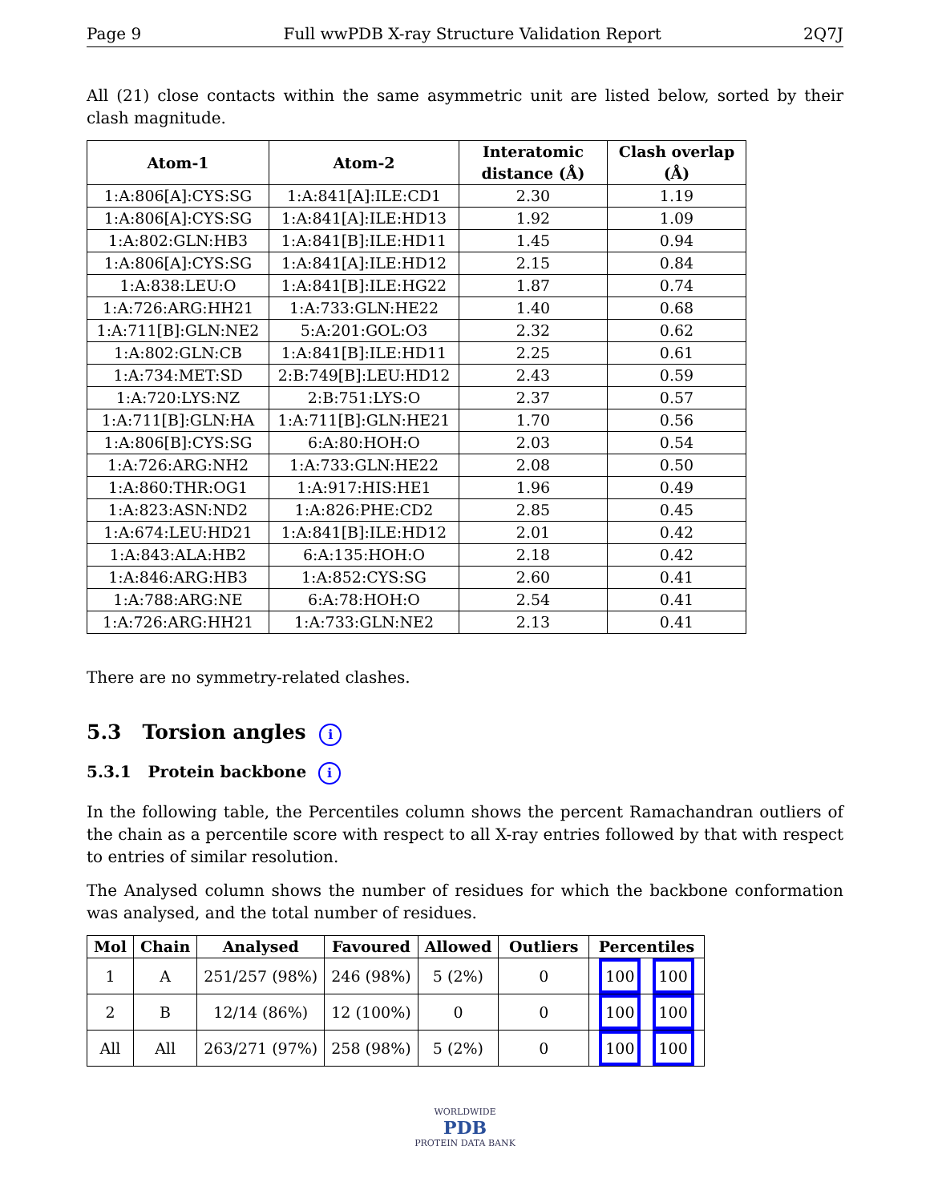Page 9 Full wwPDB X-ray Structure Validation Report 2Q7J
All (21) close contacts within the same asymmetric unit are listed below, sorted by their clash magnitude.
| Atom-1 | Atom-2 | Interatomic distance (Å) | Clash overlap (Å) |
| --- | --- | --- | --- |
| 1:A:806[A]:CYS:SG | 1:A:841[A]:ILE:CD1 | 2.30 | 1.19 |
| 1:A:806[A]:CYS:SG | 1:A:841[A]:ILE:HD13 | 1.92 | 1.09 |
| 1:A:802:GLN:HB3 | 1:A:841[B]:ILE:HD11 | 1.45 | 0.94 |
| 1:A:806[A]:CYS:SG | 1:A:841[A]:ILE:HD12 | 2.15 | 0.84 |
| 1:A:838:LEU:O | 1:A:841[B]:ILE:HG22 | 1.87 | 0.74 |
| 1:A:726:ARG:HH21 | 1:A:733:GLN:HE22 | 1.40 | 0.68 |
| 1:A:711[B]:GLN:NE2 | 5:A:201:GOL:O3 | 2.32 | 0.62 |
| 1:A:802:GLN:CB | 1:A:841[B]:ILE:HD11 | 2.25 | 0.61 |
| 1:A:734:MET:SD | 2:B:749[B]:LEU:HD12 | 2.43 | 0.59 |
| 1:A:720:LYS:NZ | 2:B:751:LYS:O | 2.37 | 0.57 |
| 1:A:711[B]:GLN:HA | 1:A:711[B]:GLN:HE21 | 1.70 | 0.56 |
| 1:A:806[B]:CYS:SG | 6:A:80:HOH:O | 2.03 | 0.54 |
| 1:A:726:ARG:NH2 | 1:A:733:GLN:HE22 | 2.08 | 0.50 |
| 1:A:860:THR:OG1 | 1:A:917:HIS:HE1 | 1.96 | 0.49 |
| 1:A:823:ASN:ND2 | 1:A:826:PHE:CD2 | 2.85 | 0.45 |
| 1:A:674:LEU:HD21 | 1:A:841[B]:ILE:HD12 | 2.01 | 0.42 |
| 1:A:843:ALA:HB2 | 6:A:135:HOH:O | 2.18 | 0.42 |
| 1:A:846:ARG:HB3 | 1:A:852:CYS:SG | 2.60 | 0.41 |
| 1:A:788:ARG:NE | 6:A:78:HOH:O | 2.54 | 0.41 |
| 1:A:726:ARG:HH21 | 1:A:733:GLN:NE2 | 2.13 | 0.41 |
There are no symmetry-related clashes.
5.3 Torsion angles i
5.3.1 Protein backbone i
In the following table, the Percentiles column shows the percent Ramachandran outliers of the chain as a percentile score with respect to all X-ray entries followed by that with respect to entries of similar resolution.
The Analysed column shows the number of residues for which the backbone conformation was analysed, and the total number of residues.
| Mol | Chain | Analysed | Favoured | Allowed | Outliers | Percentiles |
| --- | --- | --- | --- | --- | --- | --- |
| 1 | A | 251/257 (98%) | 246 (98%) | 5 (2%) | 0 | 100 100 |
| 2 | B | 12/14 (86%) | 12 (100%) | 0 | 0 | 100 100 |
| All | All | 263/271 (97%) | 258 (98%) | 5 (2%) | 0 | 100 100 |
WORLDWIDE
PDB
PROTEIN DATA BANK